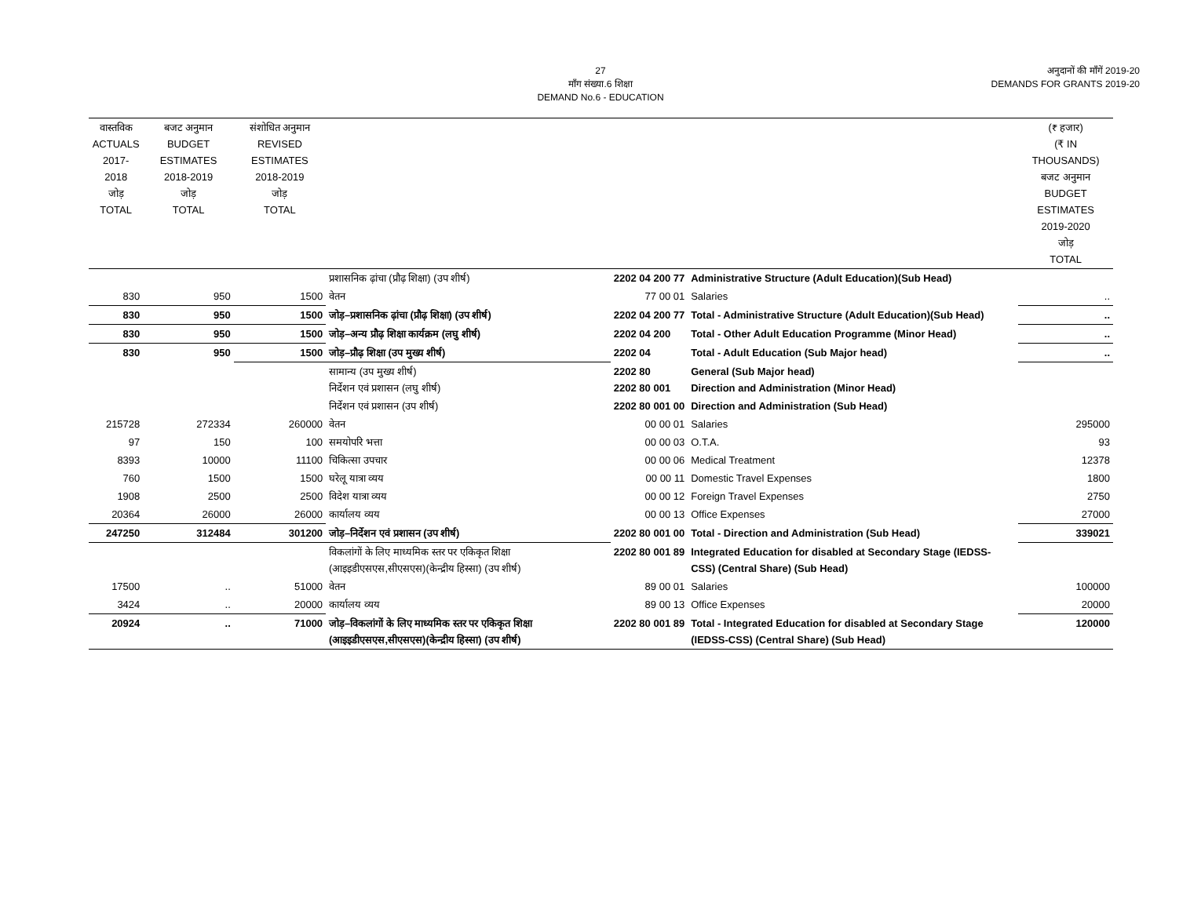27
माँग संख्या.6 शिक्षा
DEMAND No.6 - EDUCATION
अनुदानों की माँगें 2019-20
DEMANDS FOR GRANTS 2019-20
| वास्तविक ACTUALS 2017-2018 जोड़ TOTAL | बजट अनुमान BUDGET ESTIMATES 2018-2019 जोड़ TOTAL | संशोधित अनुमान REVISED ESTIMATES 2018-2019 जोड़ TOTAL | | | | (₹ हजार) (₹ IN THOUSANDS) बजट अनुमान BUDGET ESTIMATES 2019-2020 जोड़ TOTAL |
| --- | --- | --- | --- | --- | --- | --- |
| | | | प्रशासनिक ढ़ांचा (प्रौढ़ शिक्षा) (उप शीर्ष) | 2202 04 200 77 | Administrative Structure (Adult Education)(Sub Head) | |
| 830 | 950 | 1500 | वेतन | 77 00 01 | Salaries | .. |
| 830 | 950 | 1500 | जोड़–प्रशासनिक ढ़ांचा (प्रौढ़ शिक्षा) (उप शीर्ष) | 2202 04 200 77 | Total - Administrative Structure (Adult Education)(Sub Head) | .. |
| 830 | 950 | 1500 | जोड़–अन्य प्रौढ़ शिक्षा कार्यक्रम (लघु शीर्ष) | 2202 04 200 | Total - Other Adult Education Programme (Minor Head) | .. |
| 830 | 950 | 1500 | जोड़–प्रौढ़ शिक्षा (उप मुख्य शीर्ष) | 2202 04 | Total - Adult Education (Sub Major head) | .. |
| | | | सामान्य (उप मुख्य शीर्ष) निर्देशन एवं प्रशासन (लघु शीर्ष) | 2202 80 2202 80 001 | General (Sub Major head) Direction and Administration (Minor Head) | |
| | | | निर्देशन एवं प्रशासन (उप शीर्ष) | 2202 80 001 00 | Direction and Administration (Sub Head) | |
| 215728 | 272334 | 260000 | वेतन | 00 00 01 | Salaries | 295000 |
| 97 | 150 | 100 | समयोपरि भत्ता | 00 00 03 | O.T.A. | 93 |
| 8393 | 10000 | 11100 | चिकित्सा उपचार | 00 00 06 | Medical Treatment | 12378 |
| 760 | 1500 | 1500 | घरेलू यात्रा व्यय | 00 00 11 | Domestic Travel Expenses | 1800 |
| 1908 | 2500 | 2500 | विदेश यात्रा व्यय | 00 00 12 | Foreign Travel Expenses | 2750 |
| 20364 | 26000 | 26000 | कार्यालय व्यय | 00 00 13 | Office Expenses | 27000 |
| 247250 | 312484 | 301200 | जोड़–निर्देशन एवं प्रशासन (उप शीर्ष) | 2202 80 001 00 | Total - Direction and Administration (Sub Head) | 339021 |
| | | | विकलांगों के लिए माध्यमिक स्तर पर एकिकृत शिक्षा (आइइडीएसएस,सीएसएस)(केन्द्रीय हिस्सा) (उप शीर्ष) | 2202 80 001 89 | Integrated Education for disabled at Secondary Stage (IEDSS-CSS) (Central Share) (Sub Head) | |
| 17500 | .. | 51000 | वेतन | 89 00 01 | Salaries | 100000 |
| 3424 | .. | 20000 | कार्यालय व्यय | 89 00 13 | Office Expenses | 20000 |
| 20924 | .. | 71000 | जोड़–विकलांगों के लिए माध्यमिक स्तर पर एकिकृत शिक्षा (आइइडीएसएस,सीएसएस)(केन्द्रीय हिस्सा) (उप शीर्ष) | 2202 80 001 89 | Total - Integrated Education for disabled at Secondary Stage (IEDSS-CSS) (Central Share) (Sub Head) | 120000 |